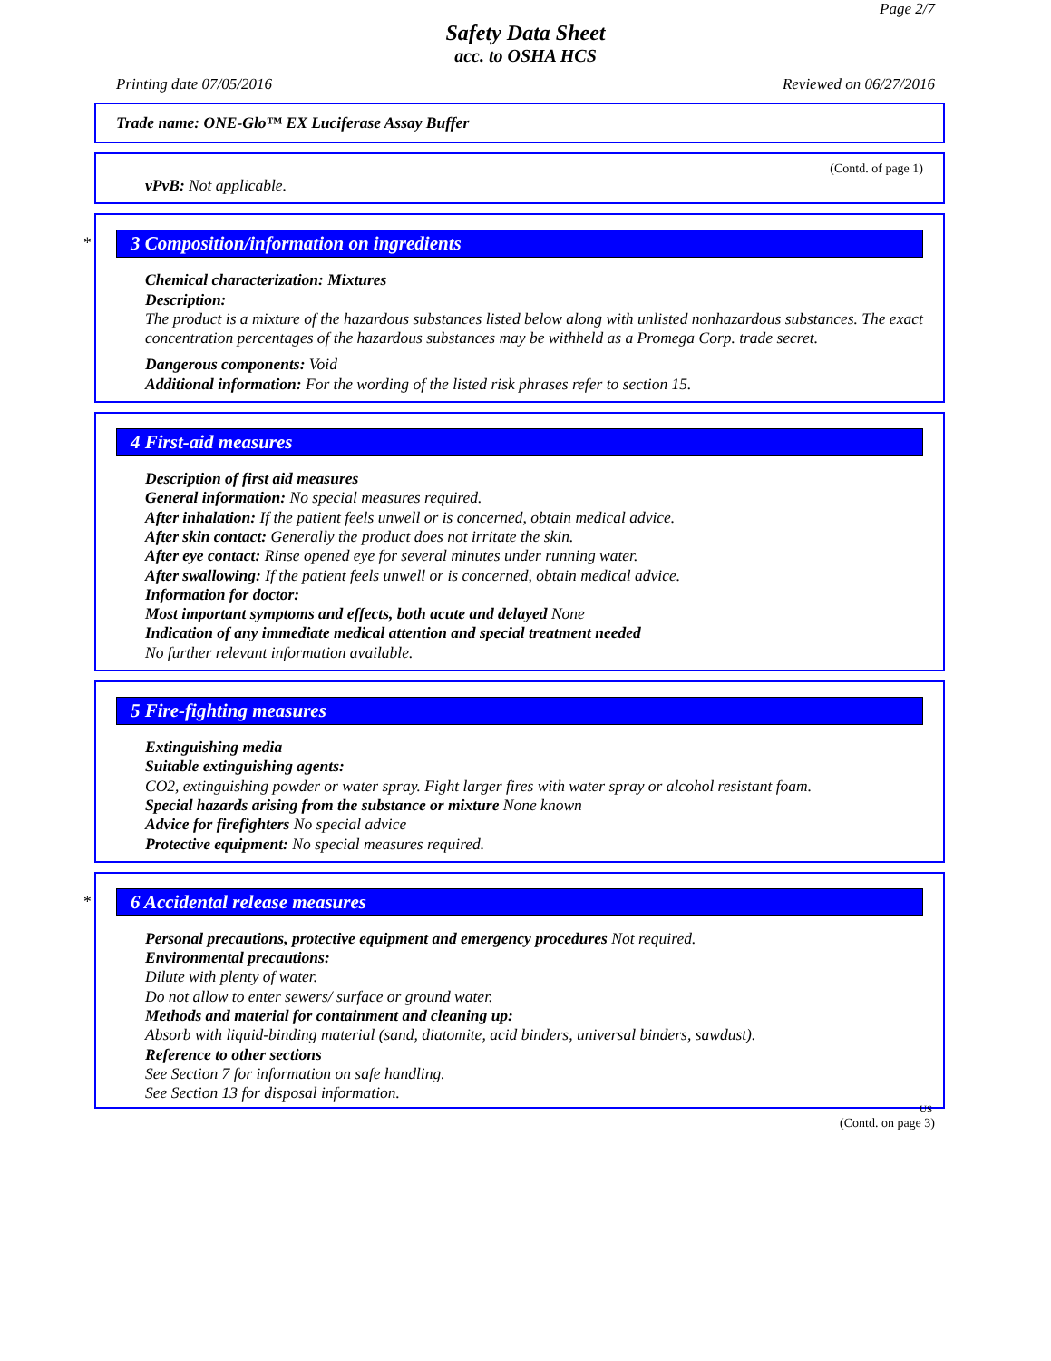Page 2/7
Safety Data Sheet
acc. to OSHA HCS
Printing date 07/05/2016 Reviewed on 06/27/2016
Trade name: ONE-Glo™ EX Luciferase Assay Buffer
(Contd. of page 1)
vPvB: Not applicable.
*
3 Composition/information on ingredients
Chemical characterization: Mixtures
Description:
The product is a mixture of the hazardous substances listed below along with unlisted nonhazardous substances. The exact concentration percentages of the hazardous substances may be withheld as a Promega Corp. trade secret.
Dangerous components: Void
Additional information: For the wording of the listed risk phrases refer to section 15.
4 First-aid measures
Description of first aid measures
General information: No special measures required.
After inhalation: If the patient feels unwell or is concerned, obtain medical advice.
After skin contact: Generally the product does not irritate the skin.
After eye contact: Rinse opened eye for several minutes under running water.
After swallowing: If the patient feels unwell or is concerned, obtain medical advice.
Information for doctor:
Most important symptoms and effects, both acute and delayed None
Indication of any immediate medical attention and special treatment needed
No further relevant information available.
5 Fire-fighting measures
Extinguishing media
Suitable extinguishing agents:
CO2, extinguishing powder or water spray. Fight larger fires with water spray or alcohol resistant foam.
Special hazards arising from the substance or mixture None known
Advice for firefighters No special advice
Protective equipment: No special measures required.
*
6 Accidental release measures
Personal precautions, protective equipment and emergency procedures Not required.
Environmental precautions:
Dilute with plenty of water.
Do not allow to enter sewers/ surface or ground water.
Methods and material for containment and cleaning up:
Absorb with liquid-binding material (sand, diatomite, acid binders, universal binders, sawdust).
Reference to other sections
See Section 7 for information on safe handling.
See Section 13 for disposal information.
US
(Contd. on page 3)